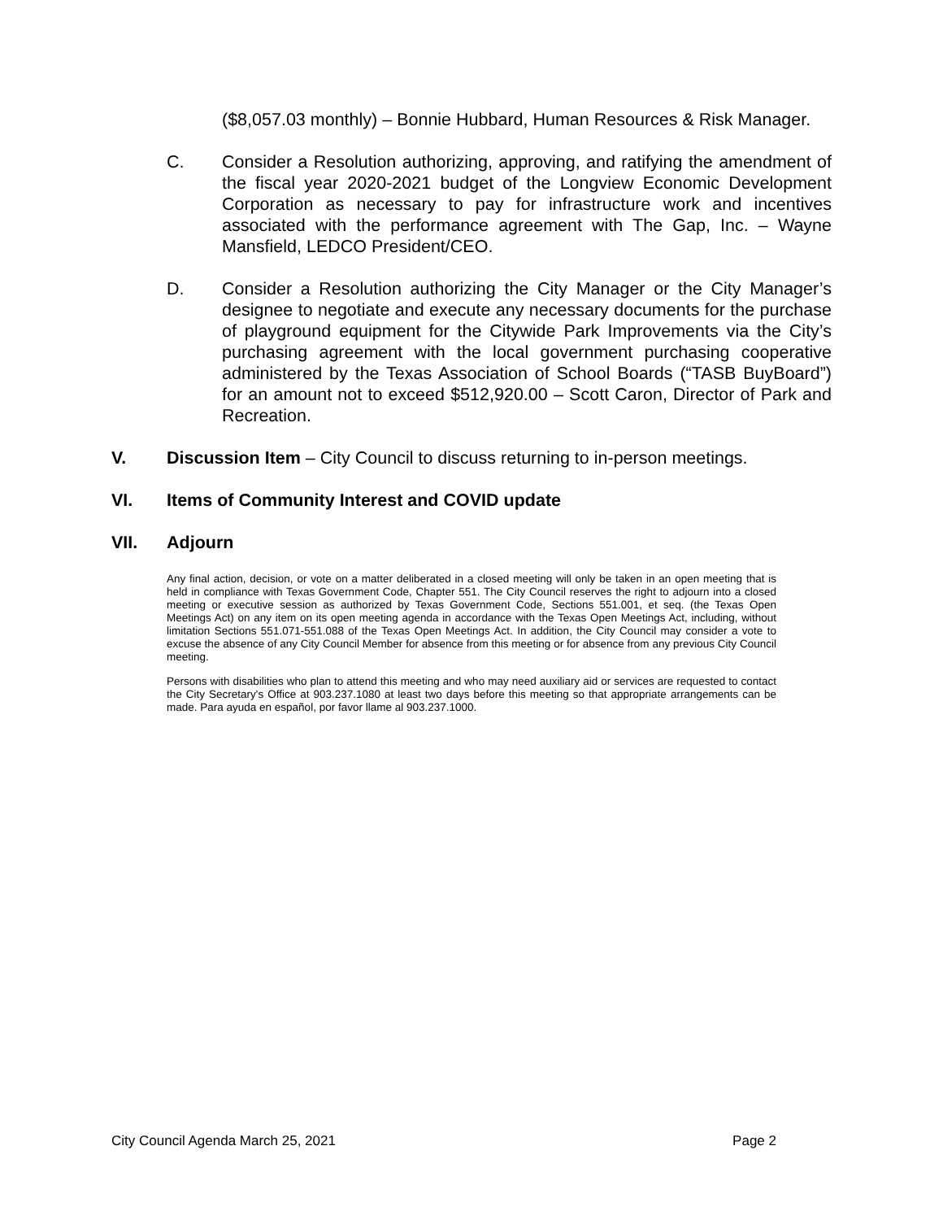($8,057.03 monthly) – Bonnie Hubbard, Human Resources & Risk Manager.
C. Consider a Resolution authorizing, approving, and ratifying the amendment of the fiscal year 2020-2021 budget of the Longview Economic Development Corporation as necessary to pay for infrastructure work and incentives associated with the performance agreement with The Gap, Inc. – Wayne Mansfield, LEDCO President/CEO.
D. Consider a Resolution authorizing the City Manager or the City Manager’s designee to negotiate and execute any necessary documents for the purchase of playground equipment for the Citywide Park Improvements via the City’s purchasing agreement with the local government purchasing cooperative administered by the Texas Association of School Boards (“TASB BuyBoard”) for an amount not to exceed $512,920.00 – Scott Caron, Director of Park and Recreation.
V. Discussion Item – City Council to discuss returning to in-person meetings.
VI. Items of Community Interest and COVID update
VII. Adjourn
Any final action, decision, or vote on a matter deliberated in a closed meeting will only be taken in an open meeting that is held in compliance with Texas Government Code, Chapter 551. The City Council reserves the right to adjourn into a closed meeting or executive session as authorized by Texas Government Code, Sections 551.001, et seq. (the Texas Open Meetings Act) on any item on its open meeting agenda in accordance with the Texas Open Meetings Act, including, without limitation Sections 551.071-551.088 of the Texas Open Meetings Act. In addition, the City Council may consider a vote to excuse the absence of any City Council Member for absence from this meeting or for absence from any previous City Council meeting.
Persons with disabilities who plan to attend this meeting and who may need auxiliary aid or services are requested to contact the City Secretary's Office at 903.237.1080 at least two days before this meeting so that appropriate arrangements can be made. Para ayuda en español, por favor llame al 903.237.1000.
City Council Agenda March 25, 2021 Page 2